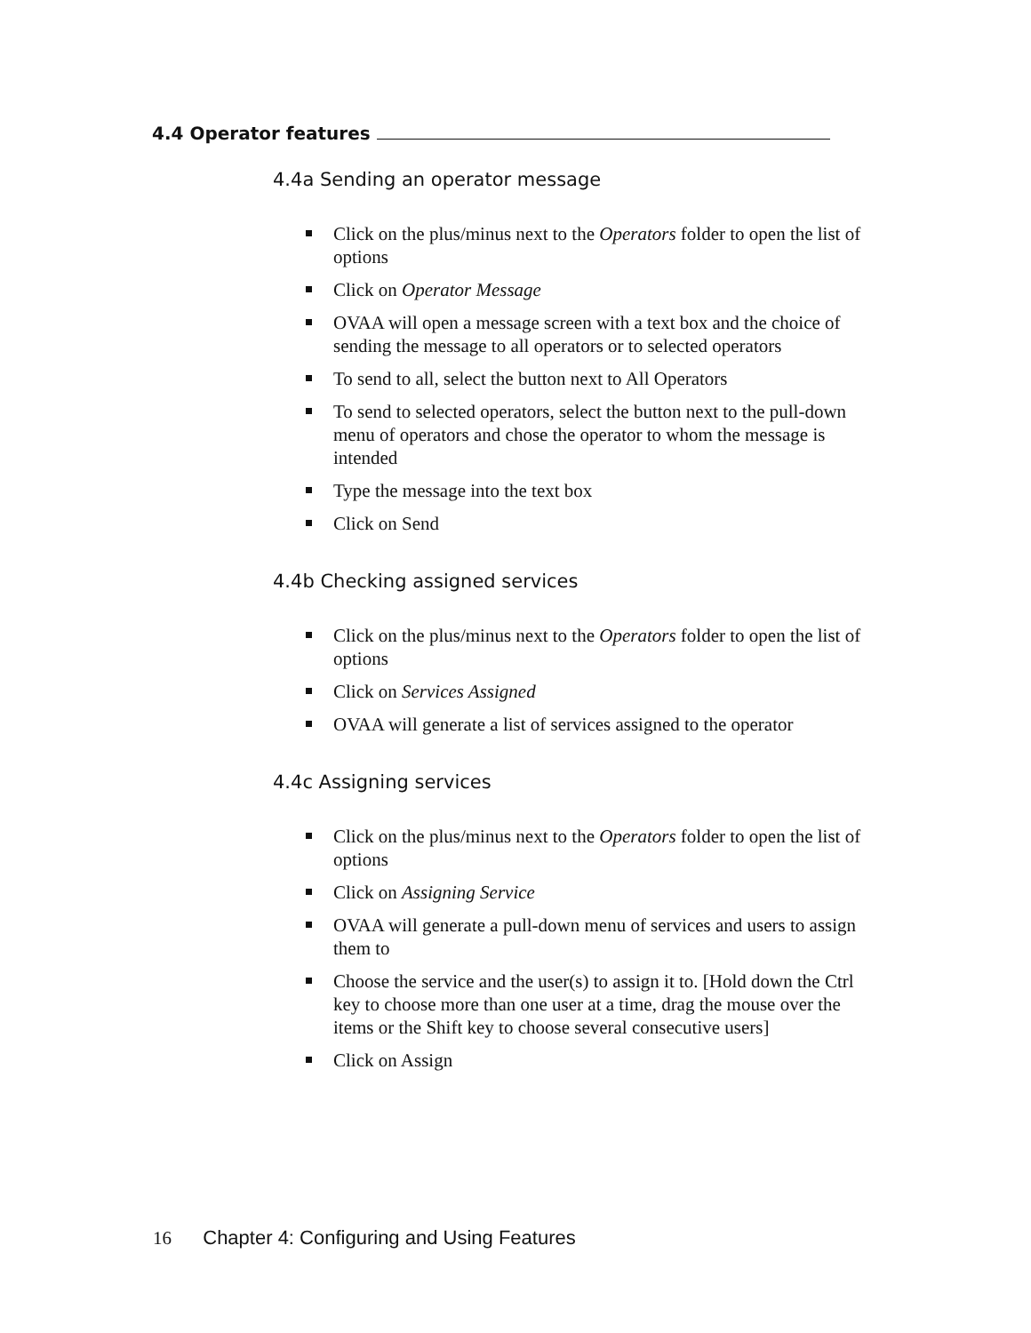4.4 Operator features
4.4a Sending an operator message
Click on the plus/minus next to the Operators folder to open the list of options
Click on Operator Message
OVAA will open a message screen with a text box and the choice of sending the message to all operators or to selected operators
To send to all, select the button next to All Operators
To send to selected operators, select the button next to the pull-down menu of operators and chose the operator to whom the message is intended
Type the message into the text box
Click on Send
4.4b Checking assigned services
Click on the plus/minus next to the Operators folder to open the list of options
Click on Services Assigned
OVAA will generate a list of services assigned to the operator
4.4c Assigning services
Click on the plus/minus next to the Operators folder to open the list of options
Click on Assigning Service
OVAA will generate a pull-down menu of services and users to assign them to
Choose the service and the user(s) to assign it to. [Hold down the Ctrl key to choose more than one user at a time, drag the mouse over the items or the Shift key to choose several consecutive users]
Click on Assign
16 Chapter 4: Configuring and Using Features